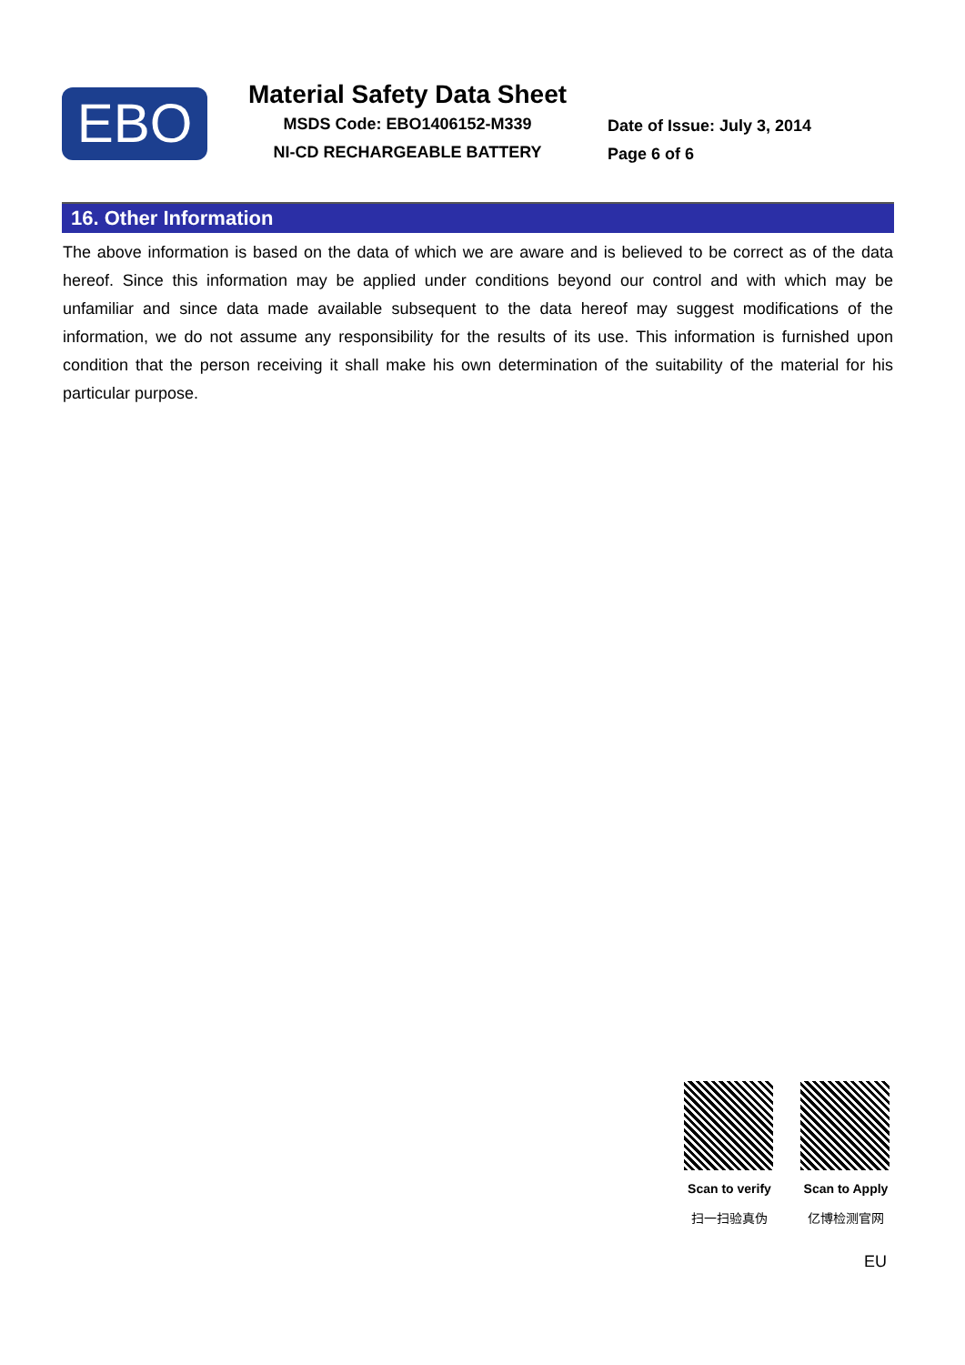EBO
Material Safety Data Sheet
MSDS Code: EBO1406152-M339
NI-CD RECHARGEABLE BATTERY
Date of Issue: July 3, 2014
Page 6 of 6
16. Other Information
The above information is based on the data of which we are aware and is believed to be correct as of the data hereof. Since this information may be applied under conditions beyond our control and with which may be unfamiliar and since data made available subsequent to the data hereof may suggest modifications of the information, we do not assume any responsibility for the results of its use. This information is furnished upon condition that the person receiving it shall make his own determination of the suitability of the material for his particular purpose.
Scan to verify
扫一扫验真伪
Scan to Apply
亿博检测官网
EU